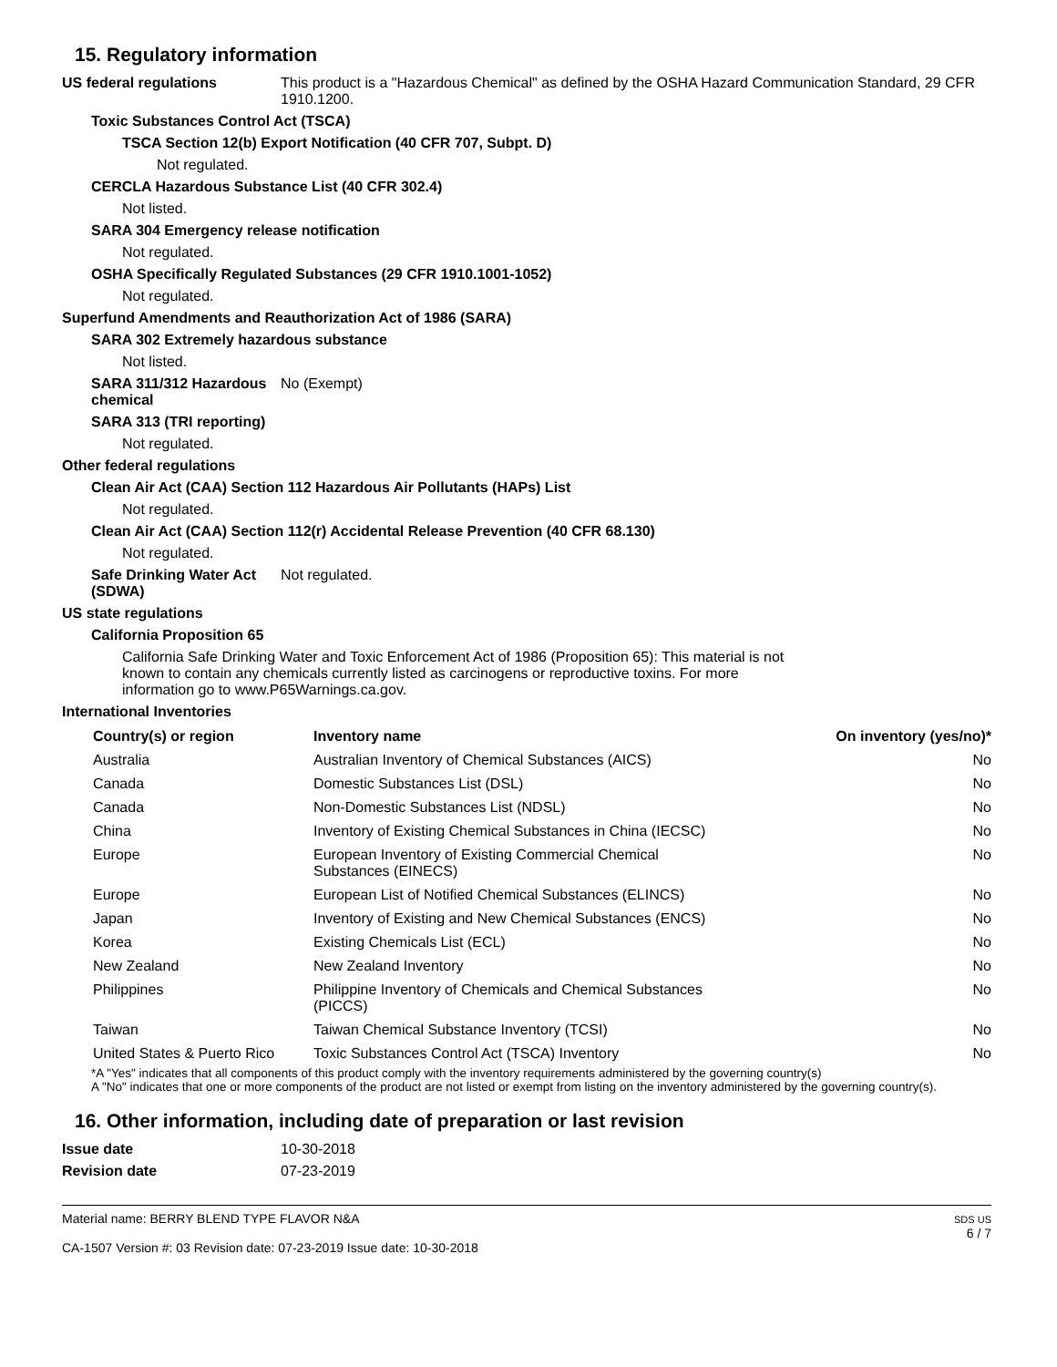15. Regulatory information
US federal regulations This product is a "Hazardous Chemical" as defined by the OSHA Hazard Communication Standard, 29 CFR 1910.1200.
Toxic Substances Control Act (TSCA)
TSCA Section 12(b) Export Notification (40 CFR 707, Subpt. D)
Not regulated.
CERCLA Hazardous Substance List (40 CFR 302.4)
Not listed.
SARA 304 Emergency release notification
Not regulated.
OSHA Specifically Regulated Substances (29 CFR 1910.1001-1052)
Not regulated.
Superfund Amendments and Reauthorization Act of 1986 (SARA)
SARA 302 Extremely hazardous substance
Not listed.
SARA 311/312 Hazardous chemical
No (Exempt)
SARA 313 (TRI reporting)
Not regulated.
Other federal regulations
Clean Air Act (CAA) Section 112 Hazardous Air Pollutants (HAPs) List
Not regulated.
Clean Air Act (CAA) Section 112(r) Accidental Release Prevention (40 CFR 68.130)
Not regulated.
Safe Drinking Water Act (SDWA)
Not regulated.
US state regulations
California Proposition 65
California Safe Drinking Water and Toxic Enforcement Act of 1986 (Proposition 65): This material is not known to contain any chemicals currently listed as carcinogens or reproductive toxins. For more information go to www.P65Warnings.ca.gov.
International Inventories
| Country(s) or region | Inventory name | On inventory (yes/no)* |
| --- | --- | --- |
| Australia | Australian Inventory of Chemical Substances (AICS) | No |
| Canada | Domestic Substances List (DSL) | No |
| Canada | Non-Domestic Substances List (NDSL) | No |
| China | Inventory of Existing Chemical Substances in China (IECSC) | No |
| Europe | European Inventory of Existing Commercial Chemical Substances (EINECS) | No |
| Europe | European List of Notified Chemical Substances (ELINCS) | No |
| Japan | Inventory of Existing and New Chemical Substances (ENCS) | No |
| Korea | Existing Chemicals List (ECL) | No |
| New Zealand | New Zealand Inventory | No |
| Philippines | Philippine Inventory of Chemicals and Chemical Substances (PICCS) | No |
| Taiwan | Taiwan Chemical Substance Inventory (TCSI) | No |
| United States & Puerto Rico | Toxic Substances Control Act (TSCA) Inventory | No |
*A "Yes" indicates that all components of this product comply with the inventory requirements administered by the governing country(s)
A "No" indicates that one or more components of the product are not listed or exempt from listing on the inventory administered by the governing country(s).
16. Other information, including date of preparation or last revision
Issue date 10-30-2018
Revision date 07-23-2019
Material name: BERRY BLEND TYPE FLAVOR N&A
CA-1507 Version #: 03 Revision date: 07-23-2019 Issue date: 10-30-2018
SDS US
6 / 7